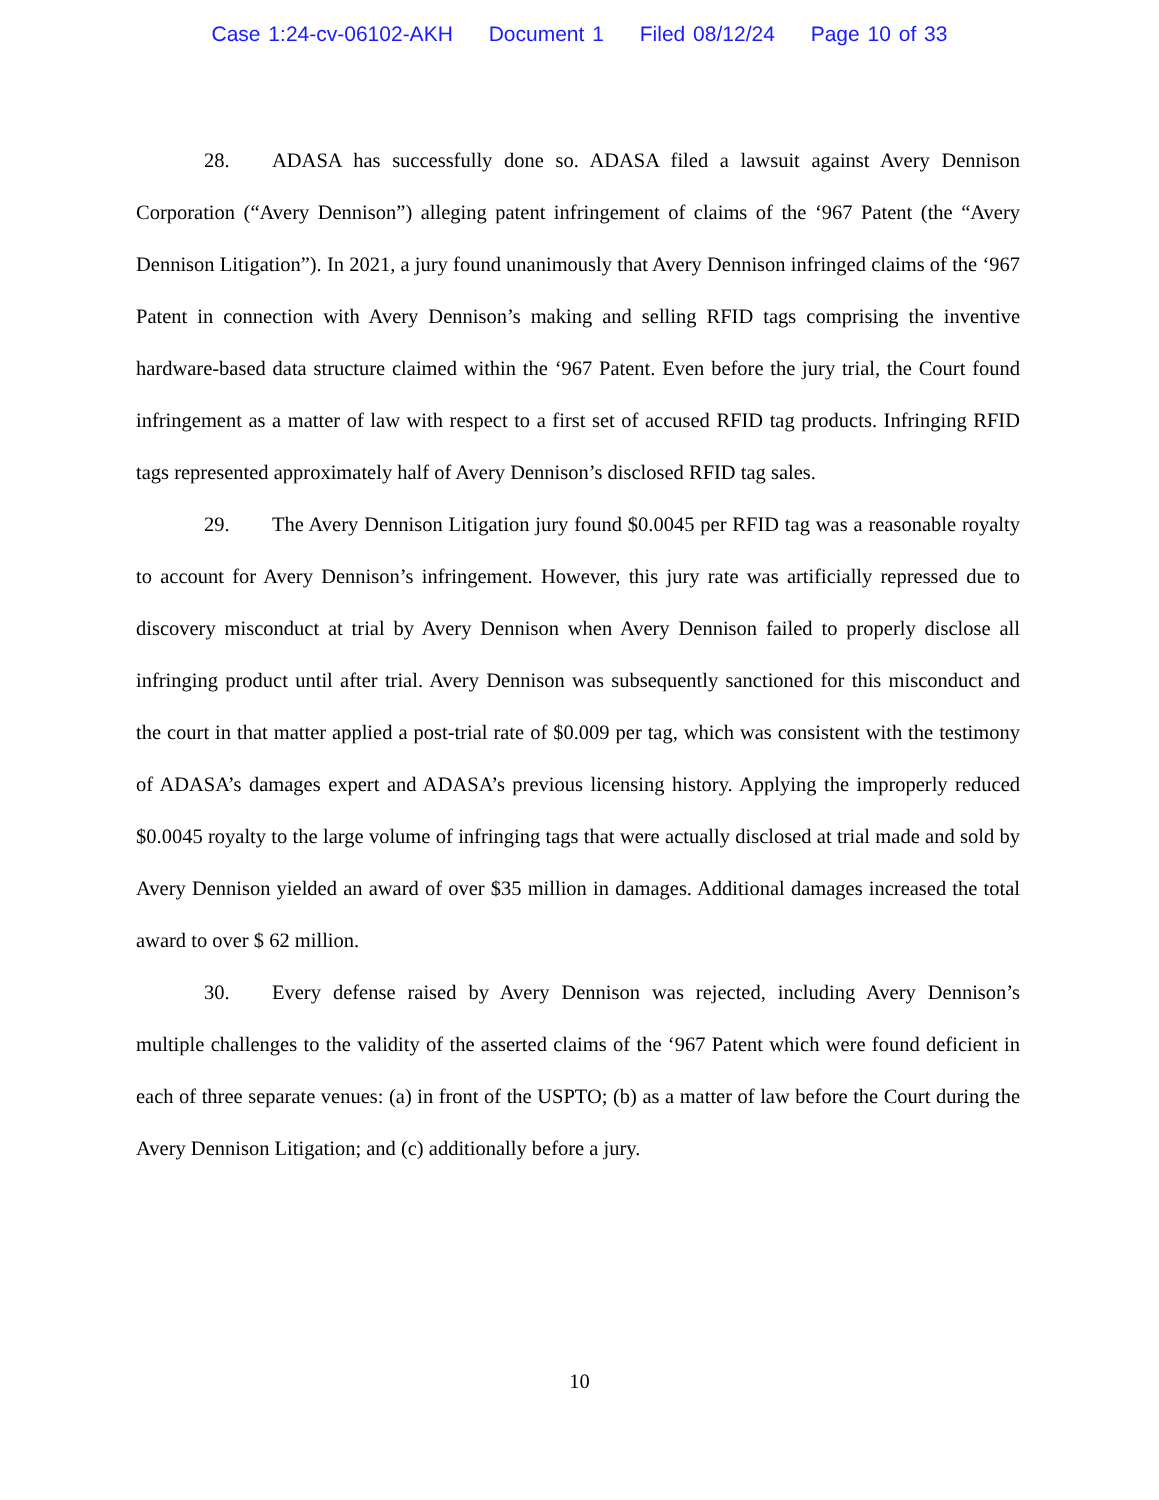Case 1:24-cv-06102-AKH Document 1 Filed 08/12/24 Page 10 of 33
28. ADASA has successfully done so. ADASA filed a lawsuit against Avery Dennison Corporation (“Avery Dennison”) alleging patent infringement of claims of the ‘967 Patent (the “Avery Dennison Litigation”). In 2021, a jury found unanimously that Avery Dennison infringed claims of the ‘967 Patent in connection with Avery Dennison’s making and selling RFID tags comprising the inventive hardware-based data structure claimed within the ‘967 Patent. Even before the jury trial, the Court found infringement as a matter of law with respect to a first set of accused RFID tag products. Infringing RFID tags represented approximately half of Avery Dennison’s disclosed RFID tag sales.
29. The Avery Dennison Litigation jury found $0.0045 per RFID tag was a reasonable royalty to account for Avery Dennison’s infringement. However, this jury rate was artificially repressed due to discovery misconduct at trial by Avery Dennison when Avery Dennison failed to properly disclose all infringing product until after trial. Avery Dennison was subsequently sanctioned for this misconduct and the court in that matter applied a post-trial rate of $0.009 per tag, which was consistent with the testimony of ADASA’s damages expert and ADASA’s previous licensing history. Applying the improperly reduced $0.0045 royalty to the large volume of infringing tags that were actually disclosed at trial made and sold by Avery Dennison yielded an award of over $35 million in damages. Additional damages increased the total award to over $ 62 million.
30. Every defense raised by Avery Dennison was rejected, including Avery Dennison’s multiple challenges to the validity of the asserted claims of the ‘967 Patent which were found deficient in each of three separate venues: (a) in front of the USPTO; (b) as a matter of law before the Court during the Avery Dennison Litigation; and (c) additionally before a jury.
10